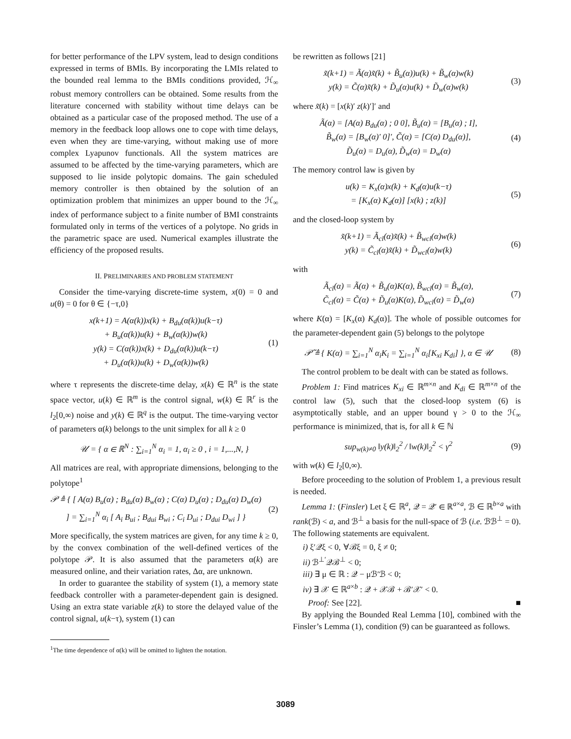for better performance of the LPV system, lead to design conditions expressed in terms of BMIs. By incorporating the LMIs related to the bounded real lemma to the BMIs conditions provided, ℋ<sub>∞</sub> robust memory controllers can be obtained. Some results from the literature concerned with stability without time delays can be obtained as a particular case of the proposed method. The use of a memory in the feedback loop allows one to cope with time delays, even when they are time-varying, without making use of more complex Lyapunov functionals. All the system matrices are assumed to be affected by the time-varying parameters, which are supposed to lie inside polytopic domains. The gain scheduled memory controller is then obtained by the solution of an optimization problem that minimizes an upper bound to the ℋ<sub>∞</sub> index of performance subject to a finite number of BMI constraints formulated only in terms of the vertices of a polytope. No grids in the parametric space are used. Numerical examples illustrate the efficiency of the proposed results.
II. PRELIMINARIES AND PROBLEM STATEMENT
Consider the time-varying discrete-time system, x(0) = 0 and u(θ) = 0 for θ ∈ {−τ,0}
x(k+1) = A(α(k))x(k) + B<sub>du</sub>(α(k))u(k−τ)
+ B<sub>u</sub>(α(k))u(k) + B<sub>w</sub>(α(k))w(k)
y(k) = C(α(k))x(k) + D<sub>du</sub>(α(k))u(k−τ)
+ D<sub>u</sub>(α(k))u(k) + D<sub>w</sub>(α(k))w(k)
(1)
where τ represents the discrete-time delay, x(k) ∈ ℝ<sup>n</sup> is the state space vector, u(k) ∈ ℝ<sup>m</sup> is the control signal, w(k) ∈ ℝ<sup>r</sup> is the l<sub>2</sub>[0,∞) noise and y(k) ∈ ℝ<sup>q</sup> is the output. The time-varying vector of parameters α(k) belongs to the unit simplex for all k ≥ 0
𝒰 = { α ∈ ℝ<sup>N</sup> : ∑<sub>i=1</sub><sup>N</sup> α<sub>i</sub> = 1, α<sub>i</sub> ≥ 0 , i = 1,...,N, }
All matrices are real, with appropriate dimensions, belonging to the polytope<sup>1</sup>
𝒫 ≜ { [ A(α) B<sub>u</sub>(α) ; B<sub>du</sub>(α) B<sub>w</sub>(α) ; C(α) D<sub>u</sub>(α) ; D<sub>du</sub>(α) D<sub>w</sub>(α) ] = ∑<sub>i=1</sub><sup>N</sup> α<sub>i</sub> [ A<sub>i</sub> B<sub>ui</sub> ; B<sub>dui</sub> B<sub>wi</sub> ; C<sub>i</sub> D<sub>ui</sub> ; D<sub>dui</sub> D<sub>wi</sub> ] }
(2)
More specifically, the system matrices are given, for any time k ≥ 0, by the convex combination of the well-defined vertices of the polytope 𝒫. It is also assumed that the parameters α(k) are measured online, and their variation rates, Δα, are unknown.
In order to guarantee the stability of system (1), a memory state feedback controller with a parameter-dependent gain is designed. Using an extra state variable z(k) to store the delayed value of the control signal, u(k−τ), system (1) can
<sup>1</sup> The time dependence of α(k) will be omitted to lighten the notation.
be rewritten as follows [21]
x̃(k+1) = Ã(α)x̃(k) + B̃<sub>u</sub>(α))u(k) + B̃<sub>w</sub>(α)w(k)
y(k) = C̃(α)x̃(k) + D̃<sub>u</sub>(α)u(k) + D̃<sub>w</sub>(α)w(k)
(3)
where x̃(k) = [x(k)′ z(k)′]′ and
Ã(α) = [A(α) B<sub>du</sub>(α) ; 0 0], B̃<sub>u</sub>(α) = [B<sub>u</sub>(α) ; I],
B̃<sub>w</sub>(α) = [B<sub>w</sub>(α)′ 0]′, C̃(α) = [C(α) D<sub>du</sub>(α)],
D̃<sub>u</sub>(α) = D<sub>u</sub>(α), D̃<sub>w</sub>(α) = D<sub>w</sub>(α)
(4)
The memory control law is given by
u(k) = K<sub>x</sub>(α)x(k) + K<sub>d</sub>(α)u(k−τ)
= [K<sub>x</sub>(α) K<sub>d</sub>(α)] [x(k) ; z(k)]
(5)
and the closed-loop system by
x̃(k+1) = Ã<sub>cl</sub>(α)x̃(k) + B̃<sub>wcl</sub>(α)w(k)
y(k) = C̃<sub>cl</sub>(α)x̃(k) + D̃<sub>wcl</sub>(α)w(k)
(6)
with
Ã<sub>cl</sub>(α) = Ã(α) + B̃<sub>u</sub>(α)K(α), B̃<sub>wcl</sub>(α) = B̃<sub>w</sub>(α),
C̃<sub>cl</sub>(α) = C̃(α) + D̃<sub>u</sub>(α)K(α), D̃<sub>wcl</sub>(α) = D̃<sub>w</sub>(α)
(7)
where K(α) = [K<sub>x</sub>(α) K<sub>d</sub>(α)]. The whole of possible outcomes for the parameter-dependent gain (5) belongs to the polytope
𝒫̃ ≜ { K(α) = ∑<sub>i=1</sub><sup>N</sup> α<sub>i</sub>K<sub>i</sub> = ∑<sub>i=1</sub><sup>N</sup> α<sub>i</sub>[K<sub>xi</sub> K<sub>di</sub>] }, α ∈ 𝒰
(8)
The control problem to be dealt with can be stated as follows.
Problem 1: Find matrices K<sub>xi</sub> ∈ ℝ<sup>m×n</sup> and K<sub>di</sub> ∈ ℝ<sup>m×n</sup> of the control law (5), such that the closed-loop system (6) is asymptotically stable, and an upper bound γ > 0 to the ℋ<sub>∞</sub> performance is minimized, that is, for all k ∈ ℕ
sup<sub>w(k)≠0</sub> ‖y(k)‖<sub>2</sub><sup>2</sup> / ‖w(k)‖<sub>2</sub><sup>2</sup> < γ<sup>2</sup>
(9)
with w(k) ∈ l<sub>2</sub>[0,∞).
Before proceeding to the solution of Problem 1, a previous result is needed.
Lemma 1: (Finsler) Let ξ ∈ ℝ<sup>a</sup>, 𝒬 = 𝒬′ ∈ ℝ<sup>a×a</sup>, ℬ ∈ ℝ<sup>b×a</sup> with rank(ℬ) < a, and ℬ<sup>⊥</sup> a basis for the null-space of ℬ (i.e. ℬℬ<sup>⊥</sup> = 0). The following statements are equivalent.
i) ξ′𝒬ξ < 0, ∀ℬξ = 0, ξ ≠ 0;
ii) ℬ<sup>⊥′</sup>𝒬ℬ<sup>⊥</sup> < 0;
iii) ∃ μ ∈ ℝ : 𝒬 − μℬ′ℬ < 0;
iv) ∃ 𝒳 ∈ ℝ<sup>a×b</sup> : 𝒬 + 𝒳ℬ + ℬ′𝒳′ < 0.
Proof: See [22]. ■
By applying the Bounded Real Lemma [10], combined with the Finsler’s Lemma (1), condition (9) can be guaranteed as follows.
3089